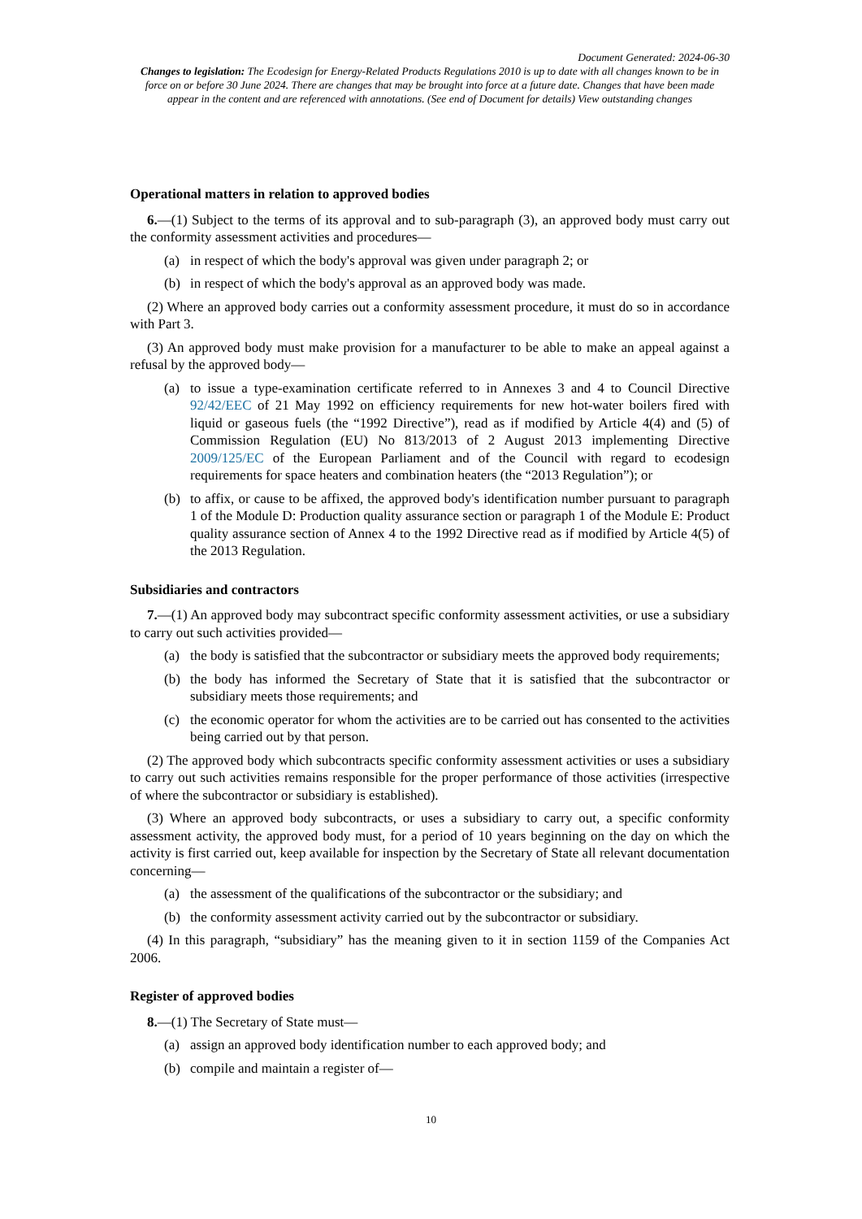Document Generated: 2024-06-30
Changes to legislation: The Ecodesign for Energy-Related Products Regulations 2010 is up to date with all changes known to be in force on or before 30 June 2024. There are changes that may be brought into force at a future date. Changes that have been made appear in the content and are referenced with annotations. (See end of Document for details) View outstanding changes
Operational matters in relation to approved bodies
6.—(1) Subject to the terms of its approval and to sub-paragraph (3), an approved body must carry out the conformity assessment activities and procedures—
(a) in respect of which the body's approval was given under paragraph 2; or
(b) in respect of which the body's approval as an approved body was made.
(2) Where an approved body carries out a conformity assessment procedure, it must do so in accordance with Part 3.
(3) An approved body must make provision for a manufacturer to be able to make an appeal against a refusal by the approved body—
(a) to issue a type-examination certificate referred to in Annexes 3 and 4 to Council Directive 92/42/EEC of 21 May 1992 on efficiency requirements for new hot-water boilers fired with liquid or gaseous fuels (the “1992 Directive”), read as if modified by Article 4(4) and (5) of Commission Regulation (EU) No 813/2013 of 2 August 2013 implementing Directive 2009/125/EC of the European Parliament and of the Council with regard to ecodesign requirements for space heaters and combination heaters (the “2013 Regulation”); or
(b) to affix, or cause to be affixed, the approved body's identification number pursuant to paragraph 1 of the Module D: Production quality assurance section or paragraph 1 of the Module E: Product quality assurance section of Annex 4 to the 1992 Directive read as if modified by Article 4(5) of the 2013 Regulation.
Subsidiaries and contractors
7.—(1) An approved body may subcontract specific conformity assessment activities, or use a subsidiary to carry out such activities provided—
(a) the body is satisfied that the subcontractor or subsidiary meets the approved body requirements;
(b) the body has informed the Secretary of State that it is satisfied that the subcontractor or subsidiary meets those requirements; and
(c) the economic operator for whom the activities are to be carried out has consented to the activities being carried out by that person.
(2) The approved body which subcontracts specific conformity assessment activities or uses a subsidiary to carry out such activities remains responsible for the proper performance of those activities (irrespective of where the subcontractor or subsidiary is established).
(3) Where an approved body subcontracts, or uses a subsidiary to carry out, a specific conformity assessment activity, the approved body must, for a period of 10 years beginning on the day on which the activity is first carried out, keep available for inspection by the Secretary of State all relevant documentation concerning—
(a) the assessment of the qualifications of the subcontractor or the subsidiary; and
(b) the conformity assessment activity carried out by the subcontractor or subsidiary.
(4) In this paragraph, “subsidiary” has the meaning given to it in section 1159 of the Companies Act 2006.
Register of approved bodies
8.—(1) The Secretary of State must—
(a) assign an approved body identification number to each approved body; and
(b) compile and maintain a register of—
10